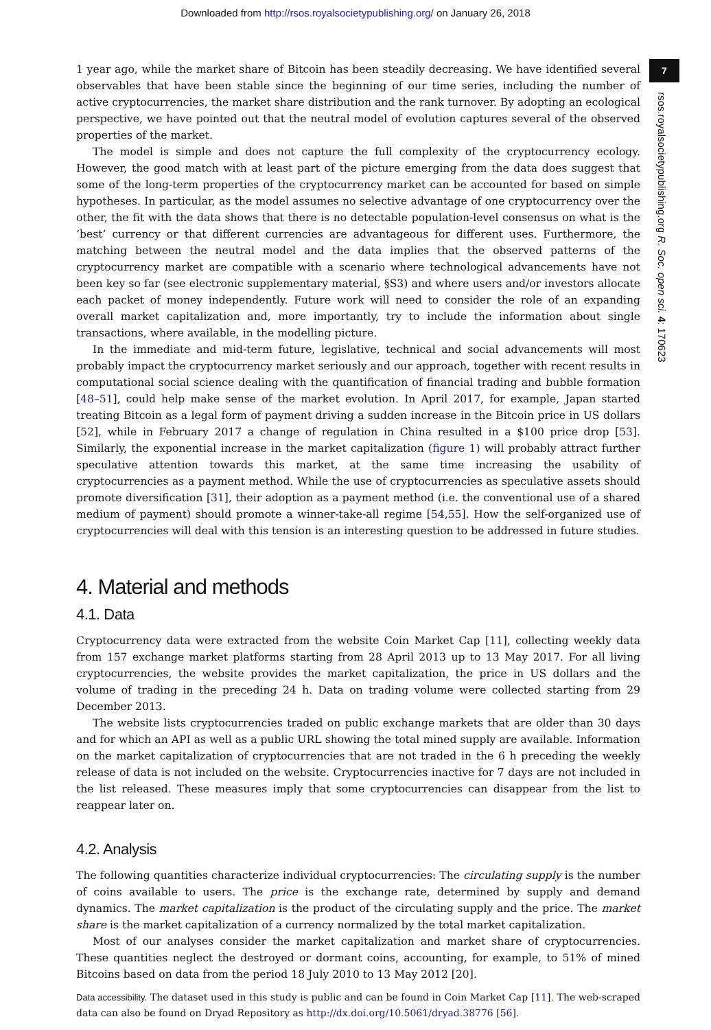Downloaded from http://rsos.royalsocietypublishing.org/ on January 26, 2018
7
rsos.royalsocietypublishing.org R. Soc. open sci. 4: 170623
1 year ago, while the market share of Bitcoin has been steadily decreasing. We have identified several observables that have been stable since the beginning of our time series, including the number of active cryptocurrencies, the market share distribution and the rank turnover. By adopting an ecological perspective, we have pointed out that the neutral model of evolution captures several of the observed properties of the market.
The model is simple and does not capture the full complexity of the cryptocurrency ecology. However, the good match with at least part of the picture emerging from the data does suggest that some of the long-term properties of the cryptocurrency market can be accounted for based on simple hypotheses. In particular, as the model assumes no selective advantage of one cryptocurrency over the other, the fit with the data shows that there is no detectable population-level consensus on what is the ‘best’ currency or that different currencies are advantageous for different uses. Furthermore, the matching between the neutral model and the data implies that the observed patterns of the cryptocurrency market are compatible with a scenario where technological advancements have not been key so far (see electronic supplementary material, §S3) and where users and/or investors allocate each packet of money independently. Future work will need to consider the role of an expanding overall market capitalization and, more importantly, try to include the information about single transactions, where available, in the modelling picture.
In the immediate and mid-term future, legislative, technical and social advancements will most probably impact the cryptocurrency market seriously and our approach, together with recent results in computational social science dealing with the quantification of financial trading and bubble formation [48–51], could help make sense of the market evolution. In April 2017, for example, Japan started treating Bitcoin as a legal form of payment driving a sudden increase in the Bitcoin price in US dollars [52], while in February 2017 a change of regulation in China resulted in a $100 price drop [53]. Similarly, the exponential increase in the market capitalization (figure 1) will probably attract further speculative attention towards this market, at the same time increasing the usability of cryptocurrencies as a payment method. While the use of cryptocurrencies as speculative assets should promote diversification [31], their adoption as a payment method (i.e. the conventional use of a shared medium of payment) should promote a winner-take-all regime [54,55]. How the self-organized use of cryptocurrencies will deal with this tension is an interesting question to be addressed in future studies.
4. Material and methods
4.1. Data
Cryptocurrency data were extracted from the website Coin Market Cap [11], collecting weekly data from 157 exchange market platforms starting from 28 April 2013 up to 13 May 2017. For all living cryptocurrencies, the website provides the market capitalization, the price in US dollars and the volume of trading in the preceding 24 h. Data on trading volume were collected starting from 29 December 2013.
The website lists cryptocurrencies traded on public exchange markets that are older than 30 days and for which an API as well as a public URL showing the total mined supply are available. Information on the market capitalization of cryptocurrencies that are not traded in the 6 h preceding the weekly release of data is not included on the website. Cryptocurrencies inactive for 7 days are not included in the list released. These measures imply that some cryptocurrencies can disappear from the list to reappear later on.
4.2. Analysis
The following quantities characterize individual cryptocurrencies: The circulating supply is the number of coins available to users. The price is the exchange rate, determined by supply and demand dynamics. The market capitalization is the product of the circulating supply and the price. The market share is the market capitalization of a currency normalized by the total market capitalization.
Most of our analyses consider the market capitalization and market share of cryptocurrencies. These quantities neglect the destroyed or dormant coins, accounting, for example, to 51% of mined Bitcoins based on data from the period 18 July 2010 to 13 May 2012 [20].
Data accessibility. The dataset used in this study is public and can be found in Coin Market Cap [11]. The web-scraped data can also be found on Dryad Repository as http://dx.doi.org/10.5061/dryad.38776 [56].